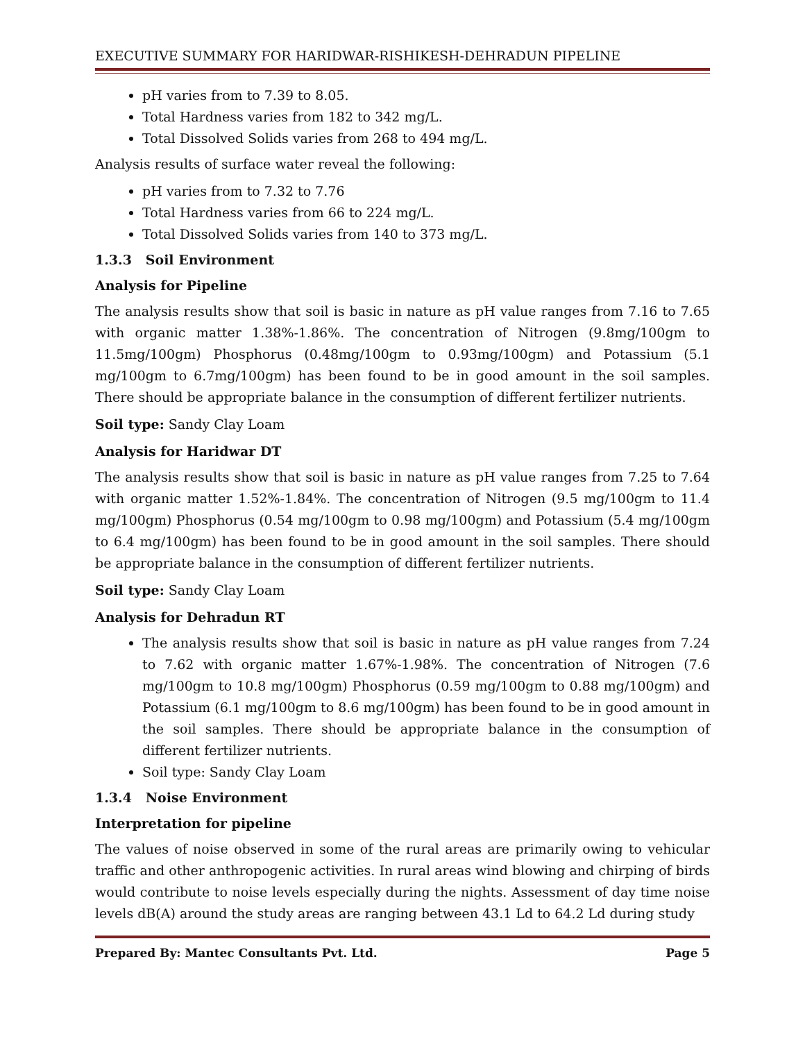EXECUTIVE SUMMARY FOR HARIDWAR-RISHIKESH-DEHRADUN PIPELINE
pH varies from to 7.39 to 8.05.
Total Hardness varies from 182 to 342 mg/L.
Total Dissolved Solids varies from 268 to 494 mg/L.
Analysis results of surface water reveal the following:
pH varies from to 7.32 to 7.76
Total Hardness varies from 66 to 224 mg/L.
Total Dissolved Solids varies from 140 to 373 mg/L.
1.3.3 Soil Environment
Analysis for Pipeline
The analysis results show that soil is basic in nature as pH value ranges from 7.16 to 7.65 with organic matter 1.38%-1.86%. The concentration of Nitrogen (9.8mg/100gm to 11.5mg/100gm) Phosphorus (0.48mg/100gm to 0.93mg/100gm) and Potassium (5.1 mg/100gm to 6.7mg/100gm) has been found to be in good amount in the soil samples. There should be appropriate balance in the consumption of different fertilizer nutrients.
Soil type: Sandy Clay Loam
Analysis for Haridwar DT
The analysis results show that soil is basic in nature as pH value ranges from 7.25 to 7.64 with organic matter 1.52%-1.84%. The concentration of Nitrogen (9.5 mg/100gm to 11.4 mg/100gm) Phosphorus (0.54 mg/100gm to 0.98 mg/100gm) and Potassium (5.4 mg/100gm to 6.4 mg/100gm) has been found to be in good amount in the soil samples. There should be appropriate balance in the consumption of different fertilizer nutrients.
Soil type: Sandy Clay Loam
Analysis for Dehradun RT
The analysis results show that soil is basic in nature as pH value ranges from 7.24 to 7.62 with organic matter 1.67%-1.98%. The concentration of Nitrogen (7.6 mg/100gm to 10.8 mg/100gm) Phosphorus (0.59 mg/100gm to 0.88 mg/100gm) and Potassium (6.1 mg/100gm to 8.6 mg/100gm) has been found to be in good amount in the soil samples. There should be appropriate balance in the consumption of different fertilizer nutrients.
Soil type: Sandy Clay Loam
1.3.4 Noise Environment
Interpretation for pipeline
The values of noise observed in some of the rural areas are primarily owing to vehicular traffic and other anthropogenic activities. In rural areas wind blowing and chirping of birds would contribute to noise levels especially during the nights. Assessment of day time noise levels dB(A) around the study areas are ranging between 43.1 Ld to 64.2 Ld during study
Prepared By: Mantec Consultants Pvt. Ltd. Page 5